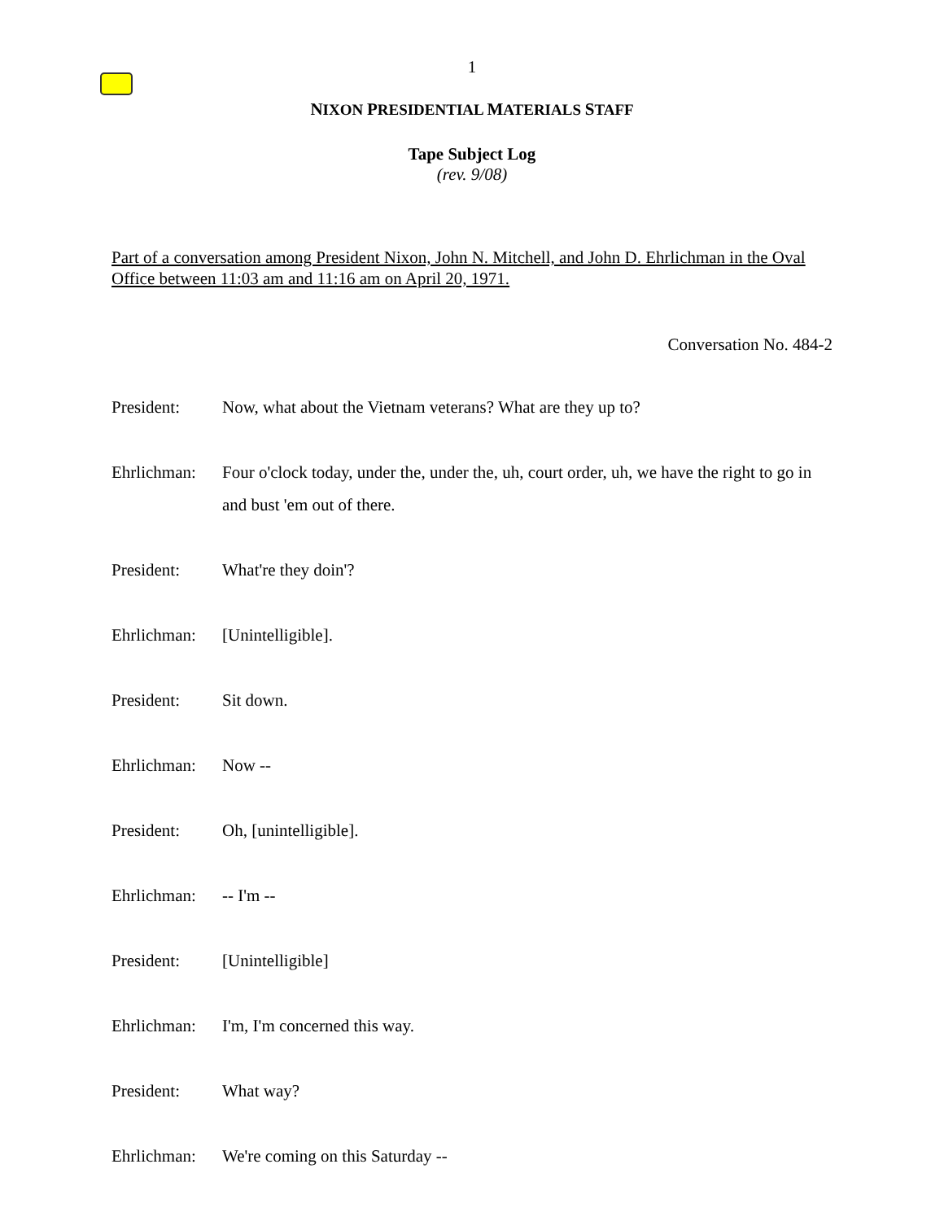1
NIXON PRESIDENTIAL MATERIALS STAFF
Tape Subject Log
(rev. 9/08)
Part of a conversation among President Nixon, John N. Mitchell, and John D. Ehrlichman in the Oval Office between 11:03 am and 11:16 am on April 20, 1971.
Conversation No. 484-2
President: Now, what about the Vietnam veterans? What are they up to?
Ehrlichman:
Four o'clock today, under the, under the, uh, court order, uh, we have the right to go in and bust 'em out of there.
President: What're they doin'?
Ehrlichman:
[Unintelligible].
President: Sit down.
Ehrlichman:
Now --
President: Oh, [unintelligible].
Ehrlichman:
-- I'm --
President: [Unintelligible]
Ehrlichman:
I'm, I'm concerned this way.
President: What way?
Ehrlichman:
We're coming on this Saturday --